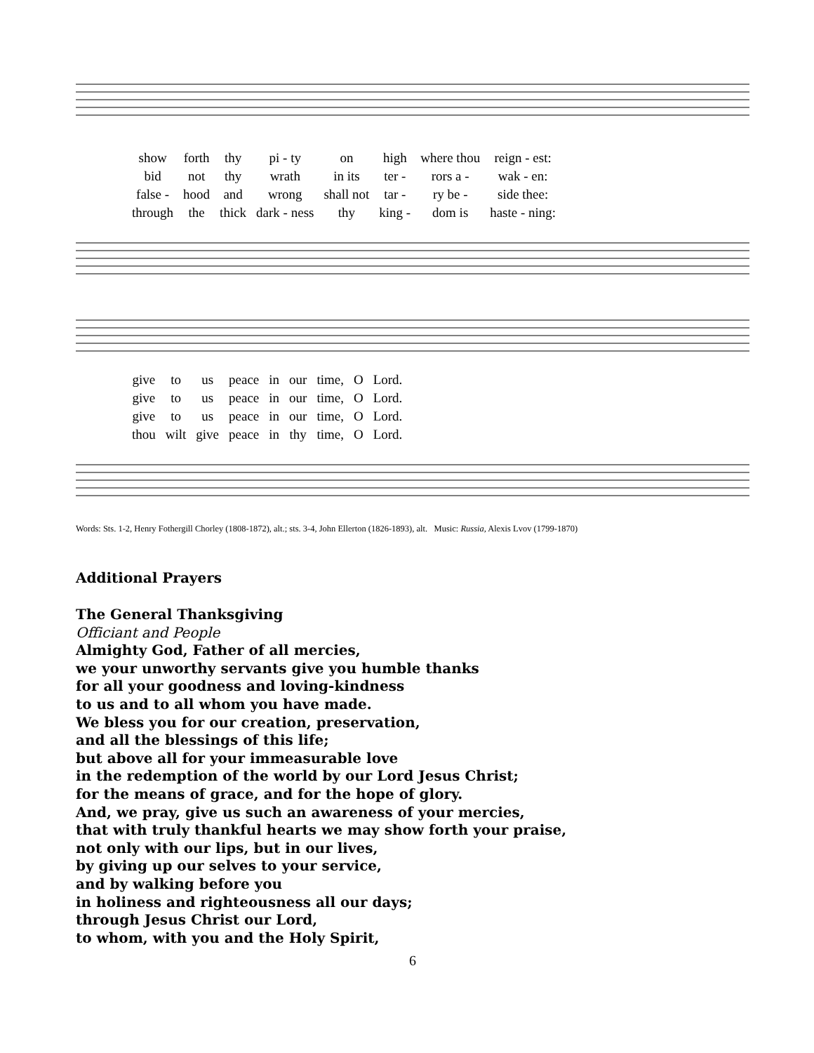| show | forth | thy | pi - ty | on | high | where thou | reign - est: |
| bid | not | thy | wrath | in its | ter - | rors a - | wak - en: |
| false - | hood | and | wrong | shall not | tar - | ry be - | side thee: |
| through | the | thick | dark - ness | thy | king - | dom is | haste - ning: |
| give | to | us | peace | in | our | time, | O | Lord. |
| give | to | us | peace | in | our | time, | O | Lord. |
| give | to | us | peace | in | our | time, | O | Lord. |
| thou | wilt | give | peace | in | thy | time, | O | Lord. |
Words: Sts. 1-2, Henry Fothergill Chorley (1808-1872), alt.; sts. 3-4, John Ellerton (1826-1893), alt. Music: Russia, Alexis Lvov (1799-1870)
Additional Prayers
The General Thanksgiving
Officiant and People
Almighty God, Father of all mercies,
we your unworthy servants give you humble thanks
for all your goodness and loving-kindness
to us and to all whom you have made.
We bless you for our creation, preservation,
and all the blessings of this life;
but above all for your immeasurable love
in the redemption of the world by our Lord Jesus Christ;
for the means of grace, and for the hope of glory.
And, we pray, give us such an awareness of your mercies,
that with truly thankful hearts we may show forth your praise,
not only with our lips, but in our lives,
by giving up our selves to your service,
and by walking before you
in holiness and righteousness all our days;
through Jesus Christ our Lord,
to whom, with you and the Holy Spirit,
6